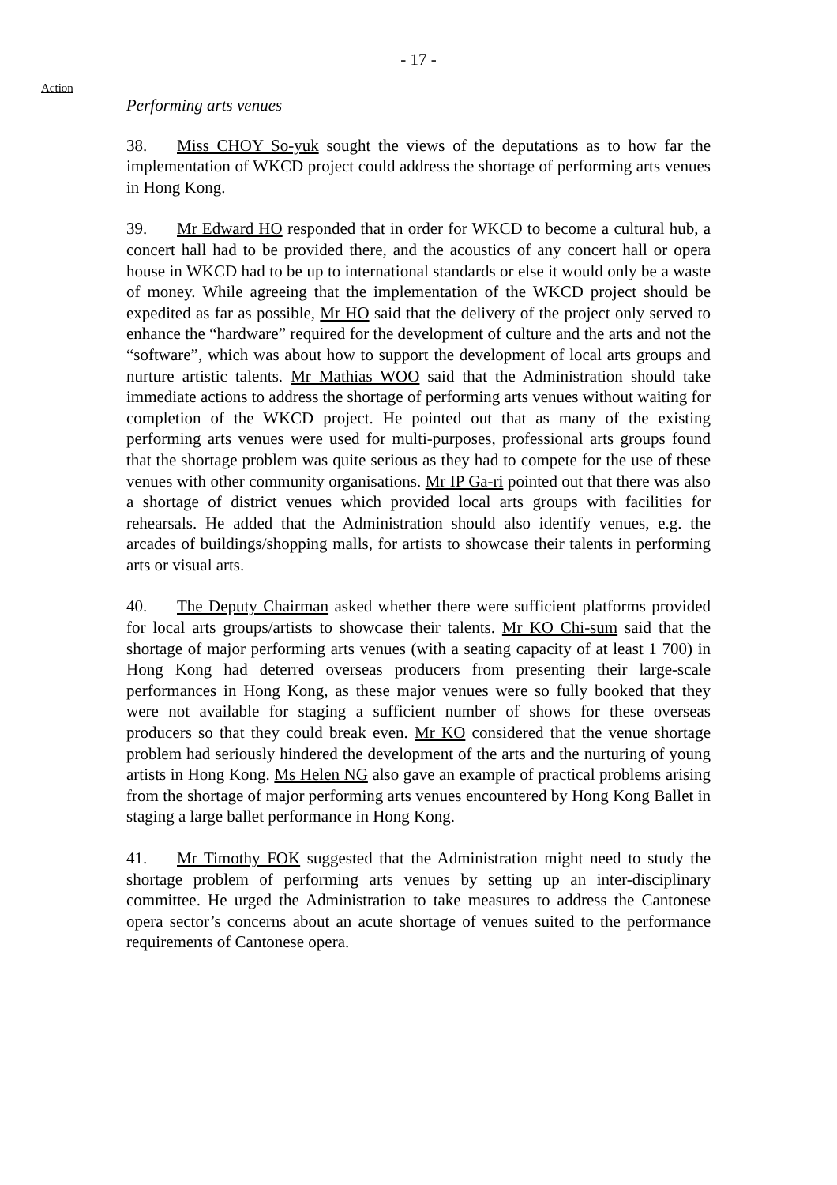- 17 -
Action
Performing arts venues
38. Miss CHOY So-yuk sought the views of the deputations as to how far the implementation of WKCD project could address the shortage of performing arts venues in Hong Kong.
39. Mr Edward HO responded that in order for WKCD to become a cultural hub, a concert hall had to be provided there, and the acoustics of any concert hall or opera house in WKCD had to be up to international standards or else it would only be a waste of money. While agreeing that the implementation of the WKCD project should be expedited as far as possible, Mr HO said that the delivery of the project only served to enhance the “hardware” required for the development of culture and the arts and not the “software”, which was about how to support the development of local arts groups and nurture artistic talents. Mr Mathias WOO said that the Administration should take immediate actions to address the shortage of performing arts venues without waiting for completion of the WKCD project. He pointed out that as many of the existing performing arts venues were used for multi-purposes, professional arts groups found that the shortage problem was quite serious as they had to compete for the use of these venues with other community organisations. Mr IP Ga-ri pointed out that there was also a shortage of district venues which provided local arts groups with facilities for rehearsals. He added that the Administration should also identify venues, e.g. the arcades of buildings/shopping malls, for artists to showcase their talents in performing arts or visual arts.
40. The Deputy Chairman asked whether there were sufficient platforms provided for local arts groups/artists to showcase their talents. Mr KO Chi-sum said that the shortage of major performing arts venues (with a seating capacity of at least 1 700) in Hong Kong had deterred overseas producers from presenting their large-scale performances in Hong Kong, as these major venues were so fully booked that they were not available for staging a sufficient number of shows for these overseas producers so that they could break even. Mr KO considered that the venue shortage problem had seriously hindered the development of the arts and the nurturing of young artists in Hong Kong. Ms Helen NG also gave an example of practical problems arising from the shortage of major performing arts venues encountered by Hong Kong Ballet in staging a large ballet performance in Hong Kong.
41. Mr Timothy FOK suggested that the Administration might need to study the shortage problem of performing arts venues by setting up an inter-disciplinary committee. He urged the Administration to take measures to address the Cantonese opera sector’s concerns about an acute shortage of venues suited to the performance requirements of Cantonese opera.